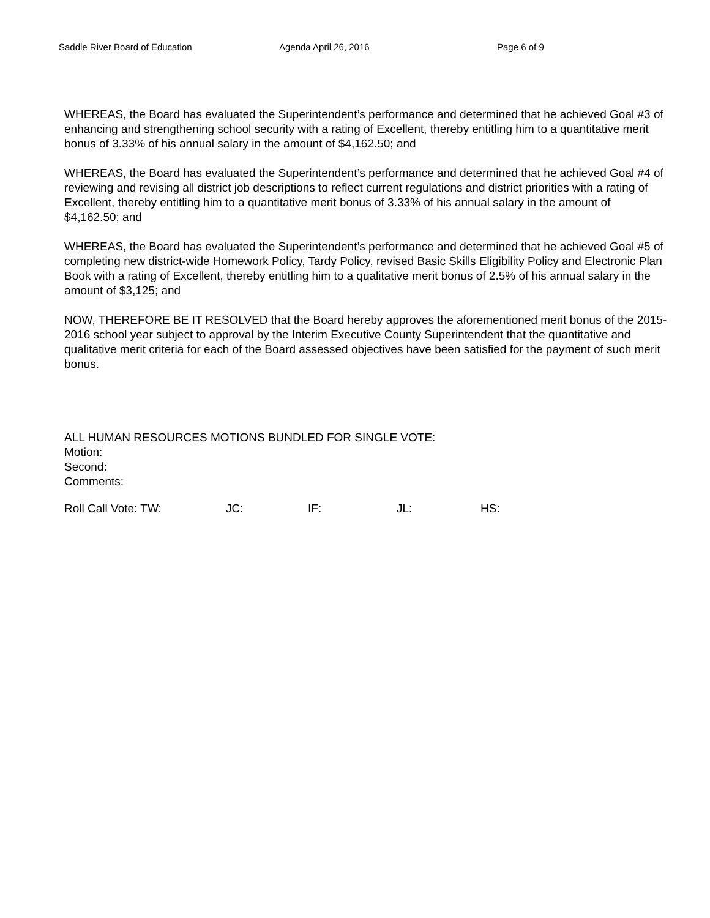Saddle River Board of Education Agenda April 26, 2016 Page 6 of 9
WHEREAS, the Board has evaluated the Superintendent’s performance and determined that he achieved Goal #3 of enhancing and strengthening school security with a rating of Excellent, thereby entitling him to a quantitative merit bonus of 3.33% of his annual salary in the amount of $4,162.50; and
WHEREAS, the Board has evaluated the Superintendent’s performance and determined that he achieved Goal #4 of reviewing and revising all district job descriptions to reflect current regulations and district priorities with a rating of Excellent, thereby entitling him to a quantitative merit bonus of 3.33% of his annual salary in the amount of $4,162.50; and
WHEREAS, the Board has evaluated the Superintendent’s performance and determined that he achieved Goal #5 of completing new district-wide Homework Policy, Tardy Policy, revised Basic Skills Eligibility Policy and Electronic Plan Book with a rating of Excellent, thereby entitling him to a qualitative merit bonus of 2.5% of his annual salary in the amount of $3,125; and
NOW, THEREFORE BE IT RESOLVED that the Board hereby approves the aforementioned merit bonus of the 2015-2016 school year subject to approval by the Interim Executive County Superintendent that the quantitative and qualitative merit criteria for each of the Board assessed objectives have been satisfied for the payment of such merit bonus.
ALL HUMAN RESOURCES MOTIONS BUNDLED FOR SINGLE VOTE:
Motion:
Second:
Comments:
Roll Call Vote: TW: JC: IF: JL: HS: